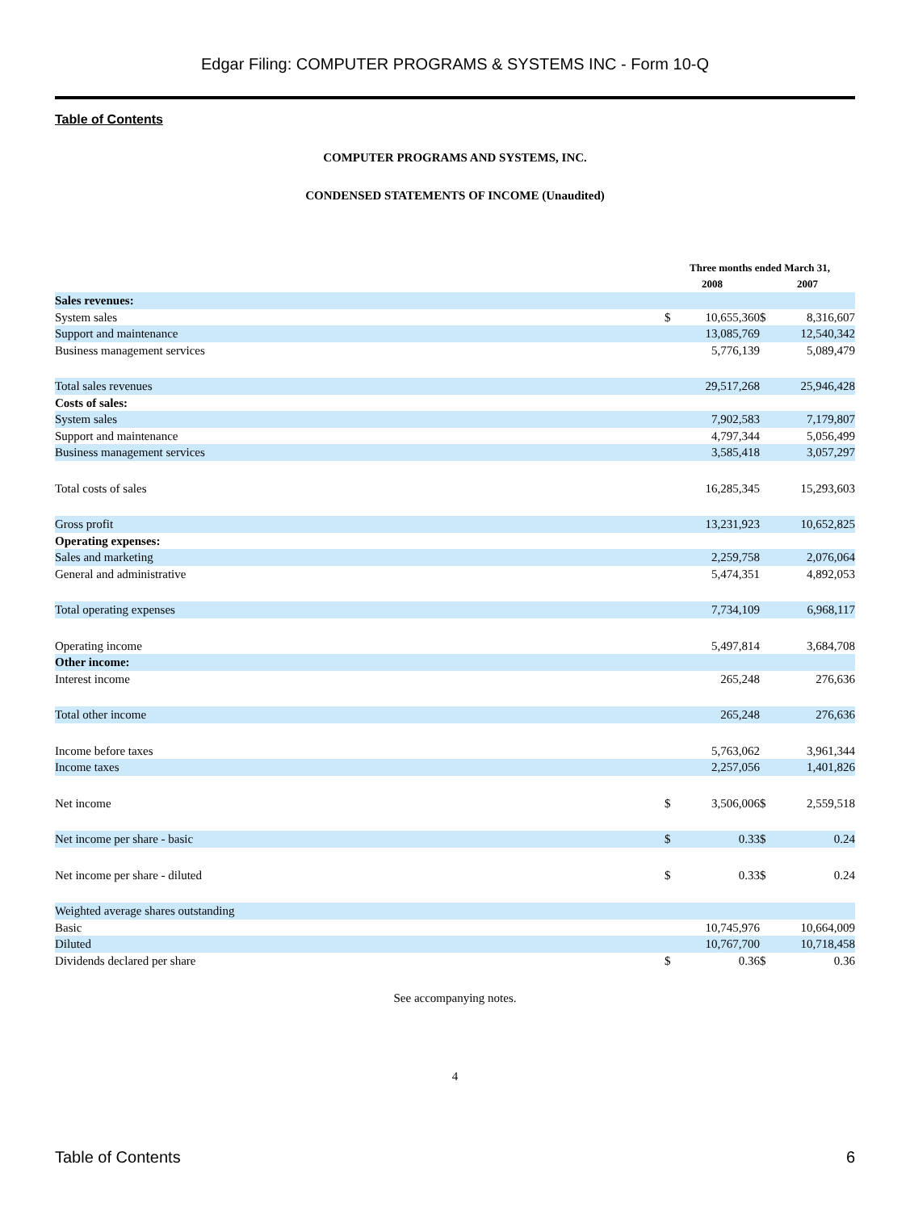Edgar Filing: COMPUTER PROGRAMS & SYSTEMS INC - Form 10-Q
Table of Contents
COMPUTER PROGRAMS AND SYSTEMS, INC.
CONDENSED STATEMENTS OF INCOME (Unaudited)
| | Three months ended March 31, | | | |
| --- | --- | --- | --- | --- |
| | 2008 | | 2007 | |
| Sales revenues: | | | | |
| System sales | $ | 10,655,360 | $ | 8,316,607 |
| Support and maintenance | | 13,085,769 | | 12,540,342 |
| Business management services | | 5,776,139 | | 5,089,479 |
| Total sales revenues | | 29,517,268 | | 25,946,428 |
| Costs of sales: | | | | |
| System sales | | 7,902,583 | | 7,179,807 |
| Support and maintenance | | 4,797,344 | | 5,056,499 |
| Business management services | | 3,585,418 | | 3,057,297 |
| Total costs of sales | | 16,285,345 | | 15,293,603 |
| Gross profit | | 13,231,923 | | 10,652,825 |
| Operating expenses: | | | | |
| Sales and marketing | | 2,259,758 | | 2,076,064 |
| General and administrative | | 5,474,351 | | 4,892,053 |
| Total operating expenses | | 7,734,109 | | 6,968,117 |
| Operating income | | 5,497,814 | | 3,684,708 |
| Other income: | | | | |
| Interest income | | 265,248 | | 276,636 |
| Total other income | | 265,248 | | 276,636 |
| Income before taxes | | 5,763,062 | | 3,961,344 |
| Income taxes | | 2,257,056 | | 1,401,826 |
| Net income | $ | 3,506,006 | $ | 2,559,518 |
| Net income per share - basic | $ | 0.33 | $ | 0.24 |
| Net income per share - diluted | $ | 0.33 | $ | 0.24 |
| Weighted average shares outstanding | | | | |
| Basic | | 10,745,976 | | 10,664,009 |
| Diluted | | 10,767,700 | | 10,718,458 |
| Dividends declared per share | $ | 0.36 | $ | 0.36 |
See accompanying notes.
4
Table of Contents 6